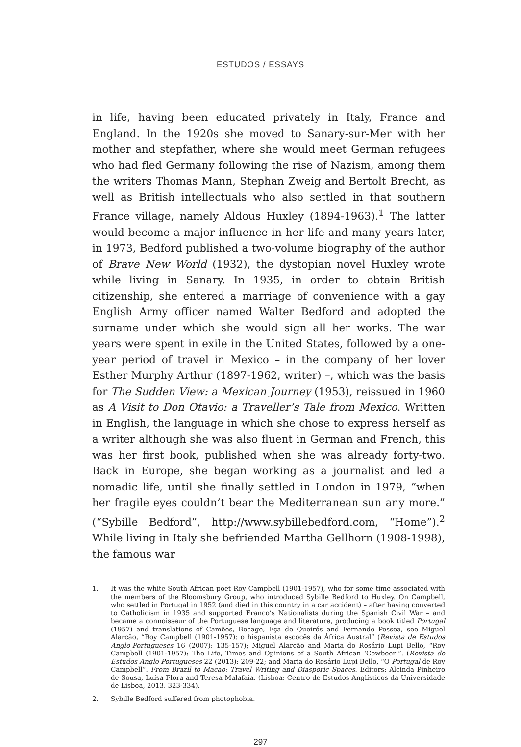ESTUDOS / ESSAYS
in life, having been educated privately in Italy, France and England. In the 1920s she moved to Sanary-sur-Mer with her mother and stepfather, where she would meet German refugees who had fled Germany following the rise of Nazism, among them the writers Thomas Mann, Stephan Zweig and Bertolt Brecht, as well as British intellectuals who also settled in that southern France village, namely Aldous Huxley (1894-1963).<sup>1</sup> The latter would become a major influence in her life and many years later, in 1973, Bedford published a two-volume biography of the author of Brave New World (1932), the dystopian novel Huxley wrote while living in Sanary. In 1935, in order to obtain British citizenship, she entered a marriage of convenience with a gay English Army officer named Walter Bedford and adopted the surname under which she would sign all her works. The war years were spent in exile in the United States, followed by a one-year period of travel in Mexico – in the company of her lover Esther Murphy Arthur (1897-1962, writer) –, which was the basis for The Sudden View: a Mexican Journey (1953), reissued in 1960 as A Visit to Don Otavio: a Traveller’s Tale from Mexico. Written in English, the language in which she chose to express herself as a writer although she was also fluent in German and French, this was her first book, published when she was already forty-two. Back in Europe, she began working as a journalist and led a nomadic life, until she finally settled in London in 1979, “when her fragile eyes couldn’t bear the Mediterranean sun any more.” (“Sybille Bedford”, http://www.sybillebedford.com, “Home”).<sup>2</sup> While living in Italy she befriended Martha Gellhorn (1908-1998), the famous war
1. It was the white South African poet Roy Campbell (1901-1957), who for some time associated with the members of the Bloomsbury Group, who introduced Sybille Bedford to Huxley. On Campbell, who settled in Portugal in 1952 (and died in this country in a car accident) – after having converted to Catholicism in 1935 and supported Franco’s Nationalists during the Spanish Civil War – and became a connoisseur of the Portuguese language and literature, producing a book titled Portugal (1957) and translations of Camões, Bocage, Eça de Queirós and Fernando Pessoa, see Miguel Alarcão, “Roy Campbell (1901-1957): o hispanista escocês da África Austral” (Revista de Estudos Anglo-Portugueses 16 (2007): 135-157); Miguel Alarcão and Maria do Rosário Lupi Bello, “Roy Campbell (1901-1957): The Life, Times and Opinions of a South African ‘Cowboer’”. (Revista de Estudos Anglo-Portugueses 22 (2013): 209-22; and Maria do Rosário Lupi Bello, “O Portugal de Roy Campbell”. From Brazil to Macao: Travel Writing and Diasporic Spaces. Editors: Alcinda Pinheiro de Sousa, Luísa Flora and Teresa Malafaia. (Lisboa: Centro de Estudos Anglísticos da Universidade de Lisboa, 2013. 323-334).
2. Sybille Bedford suffered from photophobia.
297